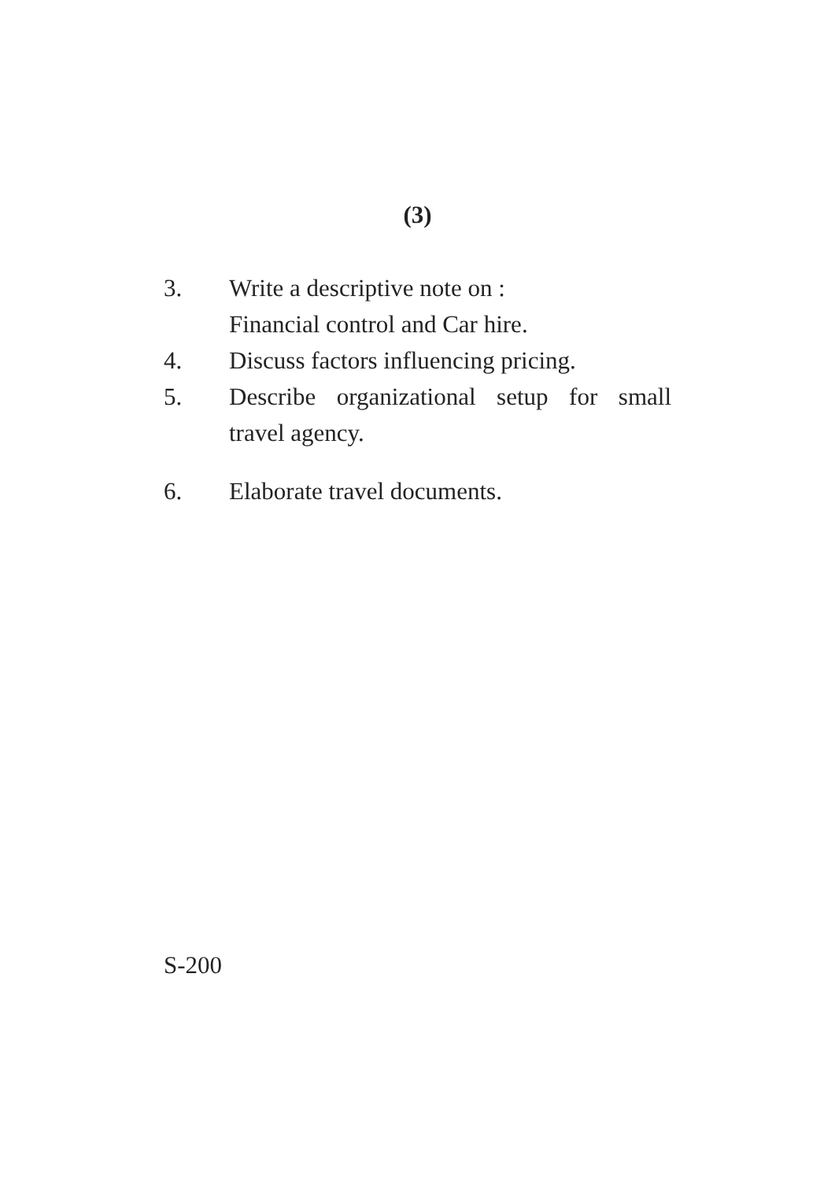(3)
3. Write a descriptive note on :
Financial control and Car hire.
4. Discuss factors influencing pricing.
5. Describe organizational setup for small travel agency.
6. Elaborate travel documents.
S-200